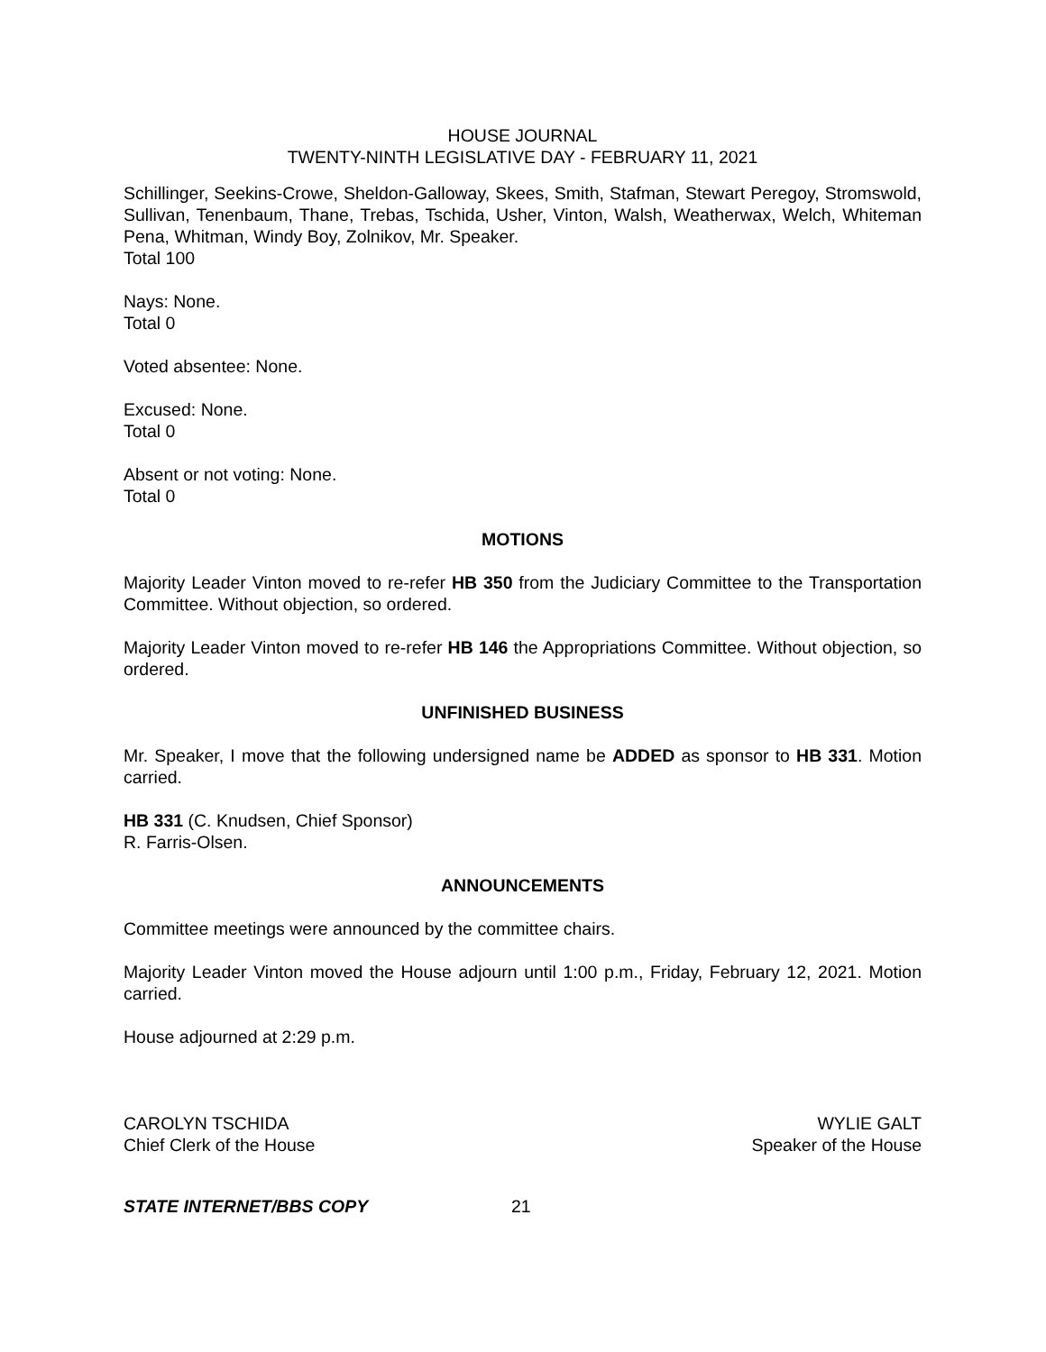HOUSE JOURNAL
TWENTY-NINTH LEGISLATIVE DAY - FEBRUARY 11, 2021
Schillinger, Seekins-Crowe, Sheldon-Galloway, Skees, Smith, Stafman, Stewart Peregoy, Stromswold, Sullivan, Tenenbaum, Thane, Trebas, Tschida, Usher, Vinton, Walsh, Weatherwax, Welch, Whiteman Pena, Whitman, Windy Boy, Zolnikov, Mr. Speaker.
Total 100
Nays: None.
Total 0
Voted absentee: None.
Excused: None.
Total 0
Absent or not voting: None.
Total 0
MOTIONS
Majority Leader Vinton moved to re-refer HB 350 from the Judiciary Committee to the Transportation Committee. Without objection, so ordered.
Majority Leader Vinton moved to re-refer HB 146 the Appropriations Committee. Without objection, so ordered.
UNFINISHED BUSINESS
Mr. Speaker, I move that the following undersigned name be ADDED as sponsor to HB 331. Motion carried.
HB 331 (C. Knudsen, Chief Sponsor)
R. Farris-Olsen.
ANNOUNCEMENTS
Committee meetings were announced by the committee chairs.
Majority Leader Vinton moved the House adjourn until 1:00 p.m., Friday, February 12, 2021. Motion carried.
House adjourned at 2:29 p.m.
CAROLYN TSCHIDA
Chief Clerk of the House
WYLIE GALT
Speaker of the House
STATE INTERNET/BBS COPY 21